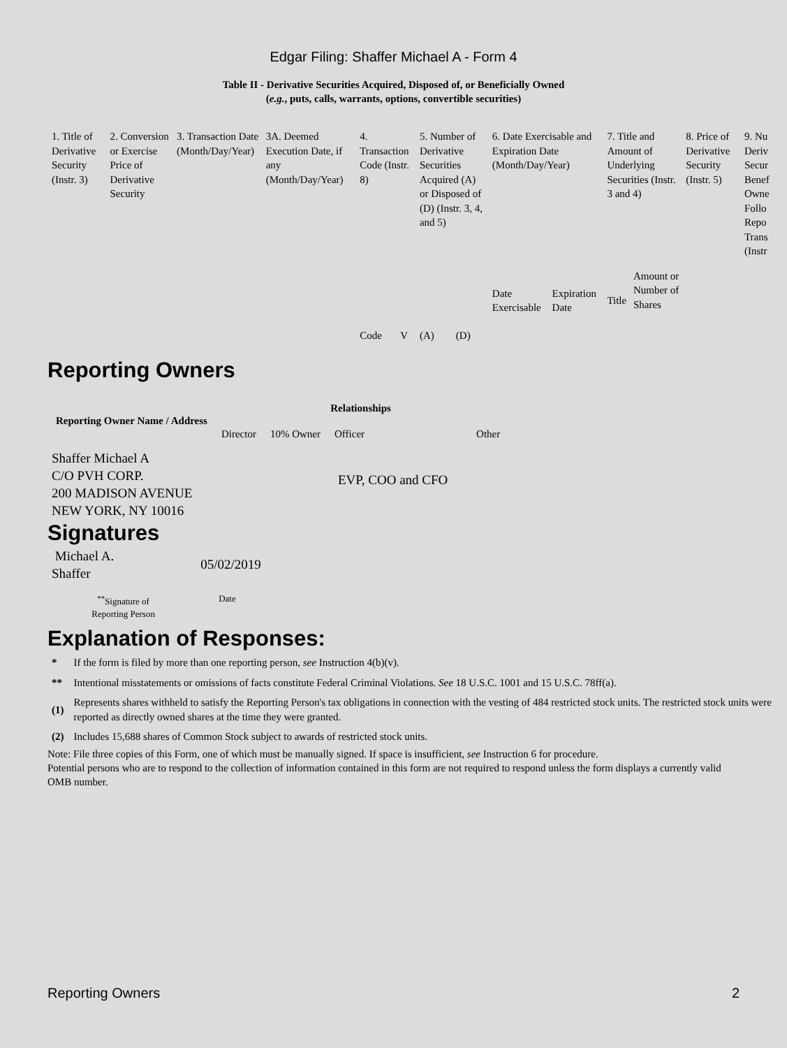Edgar Filing: Shaffer Michael A - Form 4
Table II - Derivative Securities Acquired, Disposed of, or Beneficially Owned
(e.g., puts, calls, warrants, options, convertible securities)
| 1. Title of Derivative Security (Instr. 3) | 2. Conversion or Exercise Price of Derivative Security | 3. Transaction Date (Month/Day/Year) | 3A. Deemed Execution Date, if any (Month/Day/Year) | 4. Transaction Code (Instr. 8) | | 5. Number of Derivative Securities Acquired (A) or Disposed of (D) (Instr. 3, 4, and 5) | | 6. Date Exercisable and Expiration Date (Month/Day/Year) | | 7. Title and Amount of Underlying Securities (Instr. 3 and 4) | | 8. Price of Derivative Security (Instr. 5) | 9. Nu Deriv Secur Benef Owne Follo Repo Trans (Instr |
| --- | --- | --- | --- | --- | --- | --- | --- | --- | --- | --- | --- | --- | --- |
| | | | | Code | V | (A) | (D) | Date Exercisable | Expiration Date | Title | Amount or Number of Shares | | |
Reporting Owners
| Reporting Owner Name / Address | Relationships | | | |
| --- | --- | --- | --- | --- |
| | Director | 10% Owner | Officer | Other |
| Shaffer Michael A C/O PVH CORP. 200 MADISON AVENUE NEW YORK, NY 10016 | | | EVP, COO and CFO | |
Signatures
| Michael A. Shaffer | 05/02/2019 |
| <sup>**</sup> Signature of Reporting Person | Date |
Explanation of Responses:
| * | If the form is filed by more than one reporting person, see Instruction 4(b)(v). |
| ** | Intentional misstatements or omissions of facts constitute Federal Criminal Violations. See 18 U.S.C. 1001 and 15 U.S.C. 78ff(a). |
| (1) | Represents shares withheld to satisfy the Reporting Person's tax obligations in connection with the vesting of 484 restricted stock units. The restricted stock units were reported as directly owned shares at the time they were granted. |
| (2) | Includes 15,688 shares of Common Stock subject to awards of restricted stock units. |
Note: File three copies of this Form, one of which must be manually signed. If space is insufficient, see Instruction 6 for procedure.
Potential persons who are to respond to the collection of information contained in this form are not required to respond unless the form displays a currently valid OMB number.
Reporting Owners 2